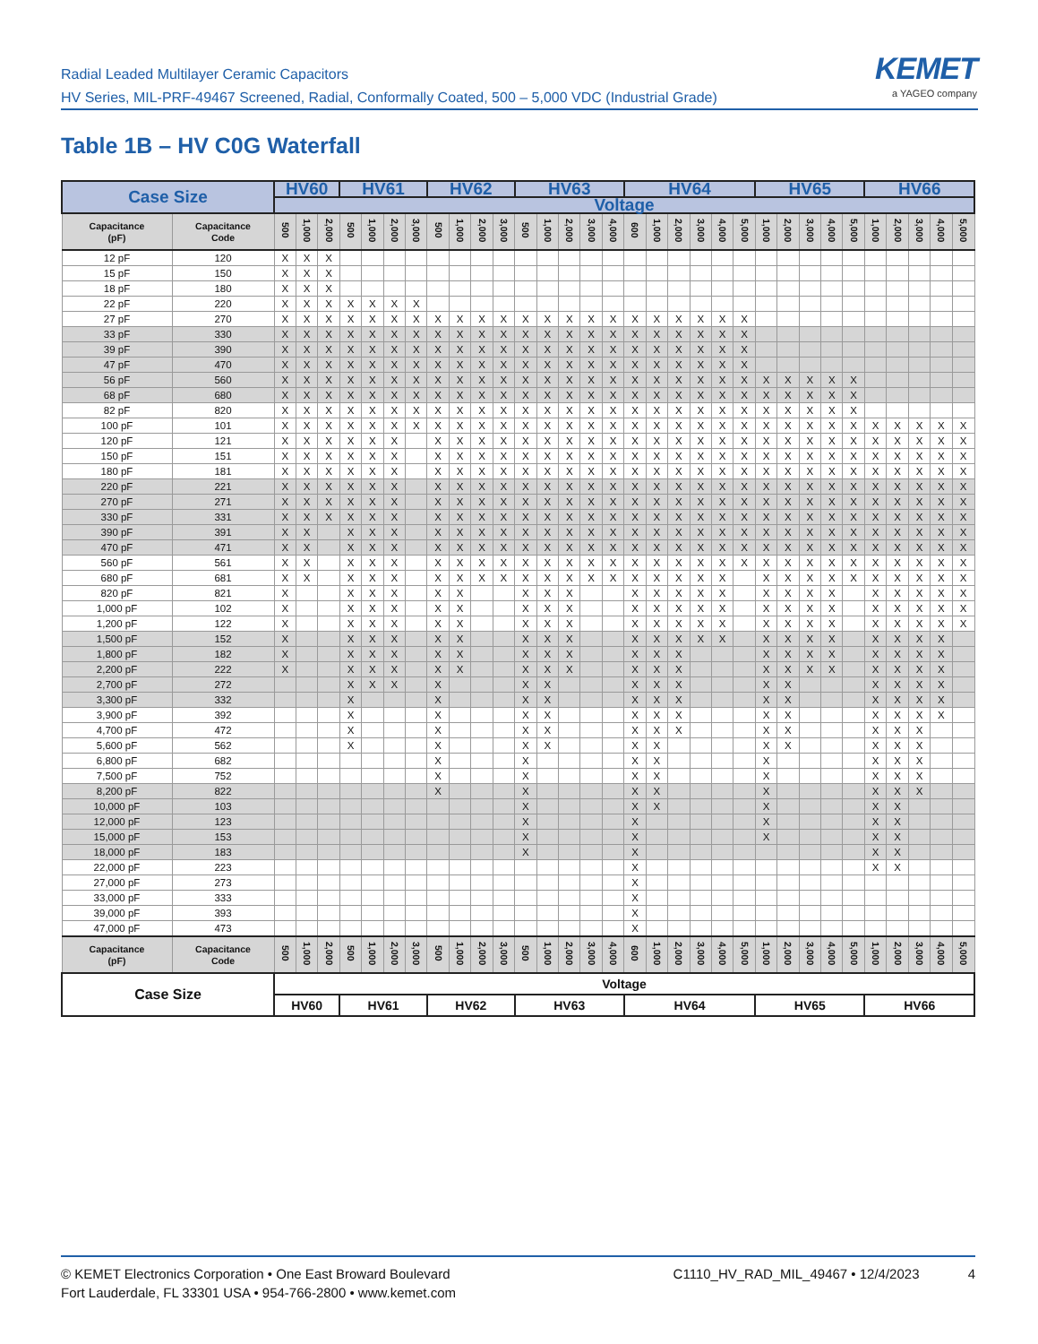Radial Leaded Multilayer Ceramic Capacitors
HV Series, MIL-PRF-49467 Screened, Radial, Conformally Coated, 500 – 5,000 VDC (Industrial Grade)
KEMET
a YAGEO company
Table 1B – HV C0G Waterfall
| Case Size | | HV60 | | | HV61 | | | | HV62 | | | | HV63 | | | | | HV64 | | | | | | HV65 | | | | | HV66 | | | | |
| --- | --- | --- | --- | --- | --- | --- | --- | --- | --- | --- | --- | --- | --- | --- | --- | --- | --- | --- | --- | --- | --- | --- | --- | --- | --- | --- | --- | --- | --- | --- | --- | --- | --- |
| | | Voltage | | | | | | | | | | | | | | | | | | | | | | | | | | | | | | | |
| Capacitance (pF) | Capacitance Code | 500 | 1,000 | 2,000 | 500 | 1,000 | 2,000 | 3,000 | 500 | 1,000 | 2,000 | 3,000 | 500 | 1,000 | 2,000 | 3,000 | 4,000 | 600 | 1,000 | 2,000 | 3,000 | 4,000 | 5,000 | 1,000 | 2,000 | 3,000 | 4,000 | 5,000 | 1,000 | 2,000 | 3,000 | 4,000 | 5,000 |
| 12 pF | 120 | X | X | X | | | | | | | | | | | | | | | | | | | | | | | | | | | | | |
| 15 pF | 150 | X | X | X | | | | | | | | | | | | | | | | | | | | | | | | | | | | | |
| 18 pF | 180 | X | X | X | | | | | | | | | | | | | | | | | | | | | | | | | | | | | |
| 22 pF | 220 | X | X | X | X | X | X | X | | | | | | | | | | | | | | | | | | | | | | | | | |
| 27 pF | 270 | X | X | X | X | X | X | X | X | X | X | X | X | X | X | X | X | X | X | X | X | X | X | | | | | | | | | | |
| 33 pF | 330 | X | X | X | X | X | X | X | X | X | X | X | X | X | X | X | X | X | X | X | X | X | X | | | | | | | | | | |
| 39 pF | 390 | X | X | X | X | X | X | X | X | X | X | X | X | X | X | X | X | X | X | X | X | X | X | | | | | | | | | | |
| 47 pF | 470 | X | X | X | X | X | X | X | X | X | X | X | X | X | X | X | X | X | X | X | X | X | X | | | | | | | | | | |
| 56 pF | 560 | X | X | X | X | X | X | X | X | X | X | X | X | X | X | X | X | X | X | X | X | X | X | X | X | X | X | X | | | | | |
| 68 pF | 680 | X | X | X | X | X | X | X | X | X | X | X | X | X | X | X | X | X | X | X | X | X | X | X | X | X | X | X | | | | | |
| 82 pF | 820 | X | X | X | X | X | X | X | X | X | X | X | X | X | X | X | X | X | X | X | X | X | X | X | X | X | X | X | | | | | |
| 100 pF | 101 | X | X | X | X | X | X | X | X | X | X | X | X | X | X | X | X | X | X | X | X | X | X | X | X | X | X | X | X | X | X | X | X |
| 120 pF | 121 | X | X | X | X | X | X | | X | X | X | X | X | X | X | X | X | X | X | X | X | X | X | X | X | X | X | X | X | X | X | X | X |
| 150 pF | 151 | X | X | X | X | X | X | | X | X | X | X | X | X | X | X | X | X | X | X | X | X | X | X | X | X | X | X | X | X | X | X | X |
| 180 pF | 181 | X | X | X | X | X | X | | X | X | X | X | X | X | X | X | X | X | X | X | X | X | X | X | X | X | X | X | X | X | X | X | X |
| 220 pF | 221 | X | X | X | X | X | X | | X | X | X | X | X | X | X | X | X | X | X | X | X | X | X | X | X | X | X | X | X | X | X | X | X |
| 270 pF | 271 | X | X | X | X | X | X | | X | X | X | X | X | X | X | X | X | X | X | X | X | X | X | X | X | X | X | X | X | X | X | X | X |
| 330 pF | 331 | X | X | X | X | X | X | | X | X | X | X | X | X | X | X | X | X | X | X | X | X | X | X | X | X | X | X | X | X | X | X | X |
| 390 pF | 391 | X | X | | X | X | X | | X | X | X | X | X | X | X | X | X | X | X | X | X | X | X | X | X | X | X | X | X | X | X | X | X |
| 470 pF | 471 | X | X | | X | X | X | | X | X | X | X | X | X | X | X | X | X | X | X | X | X | X | X | X | X | X | X | X | X | X | X | X |
| 560 pF | 561 | X | X | | X | X | X | | X | X | X | X | X | X | X | X | X | X | X | X | X | X | X | X | X | X | X | X | X | X | X | X | X |
| 680 pF | 681 | X | X | | X | X | X | | X | X | X | X | X | X | X | X | X | X | X | X | X | X | | X | X | X | X | X | X | X | X | X | X |
| 820 pF | 821 | X | | | X | X | X | | X | X | | | X | X | X | | | X | X | X | X | X | | X | X | X | X | | X | X | X | X | X |
| 1,000 pF | 102 | X | | | X | X | X | | X | X | | | X | X | X | | | X | X | X | X | X | | X | X | X | X | | X | X | X | X | X |
| 1,200 pF | 122 | X | | | X | X | X | | X | X | | | X | X | X | | | X | X | X | X | X | | X | X | X | X | | X | X | X | X | X |
| 1,500 pF | 152 | X | | | X | X | X | | X | X | | | X | X | X | | | X | X | X | X | X | | X | X | X | X | | X | X | X | X | |
| 1,800 pF | 182 | X | | | X | X | X | | X | X | | | X | X | X | | | X | X | X | | | | X | X | X | X | | X | X | X | X | |
| 2,200 pF | 222 | X | | | X | X | X | | X | X | | | X | X | X | | | X | X | X | | | | X | X | X | X | | X | X | X | X | |
| 2,700 pF | 272 | | | | X | X | X | | X | | | | X | X | | | | X | X | X | | | | X | X | | | | X | X | X | X | |
| 3,300 pF | 332 | | | | X | | | | X | | | | X | X | | | | X | X | X | | | | X | X | | | | X | X | X | X | |
| 3,900 pF | 392 | | | | X | | | | X | | | | X | X | | | | X | X | X | | | | X | X | | | | X | X | X | X | |
| 4,700 pF | 472 | | | | X | | | | X | | | | X | X | | | | X | X | X | | | | X | X | | | | X | X | X | | |
| 5,600 pF | 562 | | | | X | | | | X | | | | X | X | | | | X | X | | | | | X | X | | | | X | X | X | | |
| 6,800 pF | 682 | | | | | | | | X | | | | X | | | | | X | X | | | | | X | | | | | X | X | X | | |
| 7,500 pF | 752 | | | | | | | | X | | | | X | | | | | X | X | | | | | X | | | | | X | X | X | | |
| 8,200 pF | 822 | | | | | | | | X | | | | X | | | | | X | X | | | | | X | | | | | X | X | X | | |
| 10,000 pF | 103 | | | | | | | | | | | | X | | | | | X | X | | | | | X | | | | | X | X | | | |
| 12,000 pF | 123 | | | | | | | | | | | | X | | | | | X | | | | | | X | | | | | X | X | | | |
| 15,000 pF | 153 | | | | | | | | | | | | X | | | | | X | | | | | | X | | | | | X | X | | | |
| 18,000 pF | 183 | | | | | | | | | | | | X | | | | | X | | | | | | | | | | | X | X | | | |
| 22,000 pF | 223 | | | | | | | | | | | | | | | | | X | | | | | | | | | | | X | X | | | |
| 27,000 pF | 273 | | | | | | | | | | | | | | | | | X | | | | | | | | | | | | | | | |
| 33,000 pF | 333 | | | | | | | | | | | | | | | | | X | | | | | | | | | | | | | | | |
| 39,000 pF | 393 | | | | | | | | | | | | | | | | | X | | | | | | | | | | | | | | | |
| 47,000 pF | 473 | | | | | | | | | | | | | | | | | X | | | | | | | | | | | | | | | |
| Capacitance (pF) | Capacitance Code | 500 | 1,000 | 2,000 | 500 | 1,000 | 2,000 | 3,000 | 500 | 1,000 | 2,000 | 3,000 | 500 | 1,000 | 2,000 | 3,000 | 4,000 | 600 | 1,000 | 2,000 | 3,000 | 4,000 | 5,000 | 1,000 | 2,000 | 3,000 | 4,000 | 5,000 | 1,000 | 2,000 | 3,000 | 4,000 | 5,000 |
| Case Size | | Voltage | | | | | | | | | | | | | | | | | | | | | | | | | | | | | | | |
| | | HV60 | | | HV61 | | | | HV62 | | | | HV63 | | | | | HV64 | | | | | | HV65 | | | | | HV66 | | | | |
© KEMET Electronics Corporation • One East Broward Boulevard
Fort Lauderdale, FL 33301 USA • 954-766-2800 • www.kemet.com
C1110_HV_RAD_MIL_49467 • 12/4/2023 4